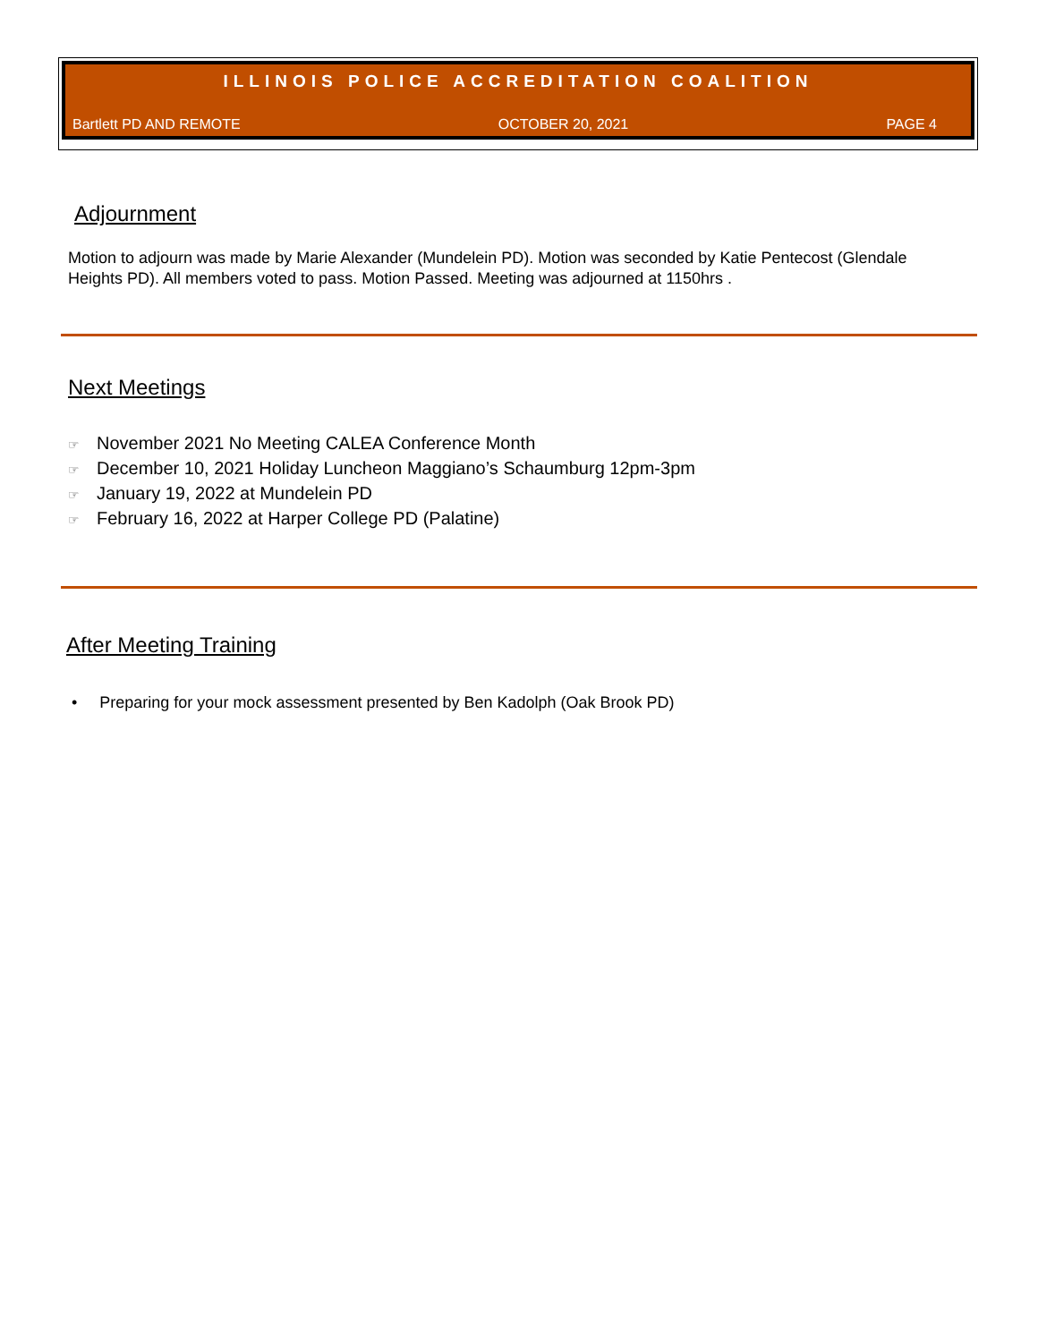ILLINOIS POLICE ACCREDITATION COALITION
Bartlett PD AND REMOTE OCTOBER 20, 2021 PAGE 4
Adjournment
Motion to adjourn was made by Marie Alexander (Mundelein PD). Motion was seconded by Katie Pentecost (Glendale Heights PD). All members voted to pass. Motion Passed. Meeting was adjourned at 1150hrs .
Next Meetings
☞ November 2021 No Meeting CALEA Conference Month
☞ December 10, 2021 Holiday Luncheon Maggiano’s Schaumburg 12pm-3pm
☞ January 19, 2022 at Mundelein PD
☞ February 16, 2022 at Harper College PD (Palatine)
After Meeting Training
• Preparing for your mock assessment presented by Ben Kadolph (Oak Brook PD)